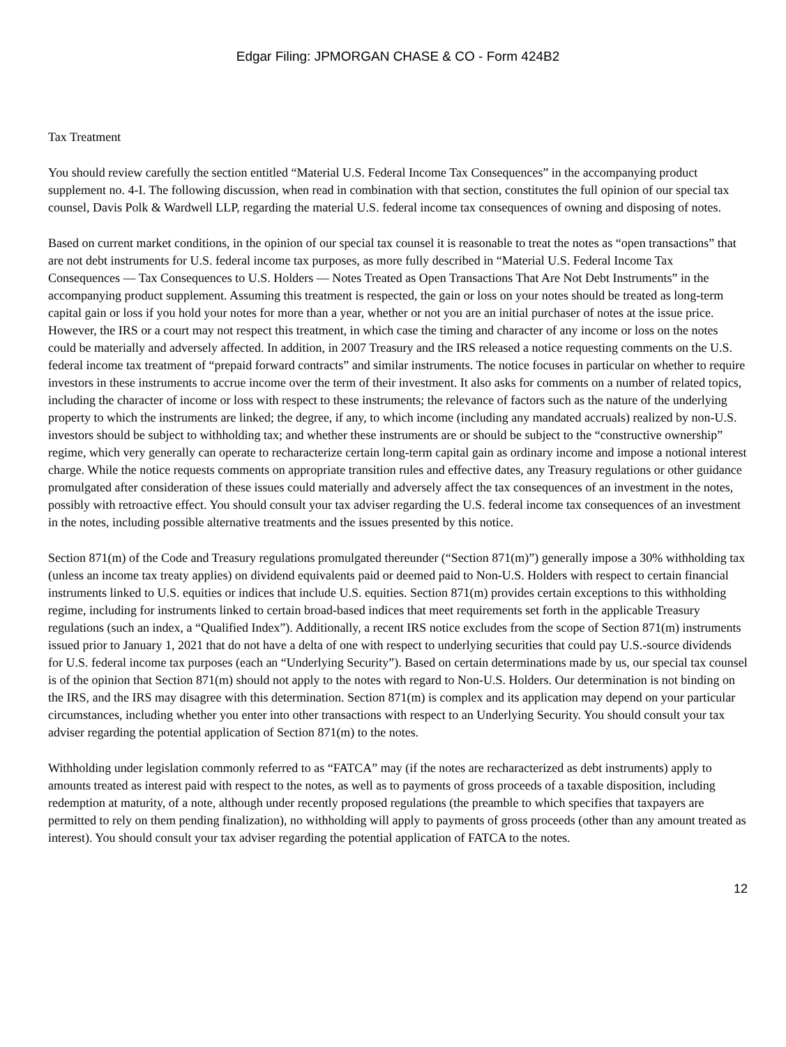Edgar Filing: JPMORGAN CHASE & CO - Form 424B2
Tax Treatment
You should review carefully the section entitled “Material U.S. Federal Income Tax Consequences” in the accompanying product supplement no. 4-I. The following discussion, when read in combination with that section, constitutes the full opinion of our special tax counsel, Davis Polk & Wardwell LLP, regarding the material U.S. federal income tax consequences of owning and disposing of notes.
Based on current market conditions, in the opinion of our special tax counsel it is reasonable to treat the notes as “open transactions” that are not debt instruments for U.S. federal income tax purposes, as more fully described in “Material U.S. Federal Income Tax Consequences — Tax Consequences to U.S. Holders — Notes Treated as Open Transactions That Are Not Debt Instruments” in the accompanying product supplement. Assuming this treatment is respected, the gain or loss on your notes should be treated as long-term capital gain or loss if you hold your notes for more than a year, whether or not you are an initial purchaser of notes at the issue price. However, the IRS or a court may not respect this treatment, in which case the timing and character of any income or loss on the notes could be materially and adversely affected. In addition, in 2007 Treasury and the IRS released a notice requesting comments on the U.S. federal income tax treatment of “prepaid forward contracts” and similar instruments. The notice focuses in particular on whether to require investors in these instruments to accrue income over the term of their investment. It also asks for comments on a number of related topics, including the character of income or loss with respect to these instruments; the relevance of factors such as the nature of the underlying property to which the instruments are linked; the degree, if any, to which income (including any mandated accruals) realized by non-U.S. investors should be subject to withholding tax; and whether these instruments are or should be subject to the “constructive ownership” regime, which very generally can operate to recharacterize certain long-term capital gain as ordinary income and impose a notional interest charge. While the notice requests comments on appropriate transition rules and effective dates, any Treasury regulations or other guidance promulgated after consideration of these issues could materially and adversely affect the tax consequences of an investment in the notes, possibly with retroactive effect. You should consult your tax adviser regarding the U.S. federal income tax consequences of an investment in the notes, including possible alternative treatments and the issues presented by this notice.
Section 871(m) of the Code and Treasury regulations promulgated thereunder (“Section 871(m)”) generally impose a 30% withholding tax (unless an income tax treaty applies) on dividend equivalents paid or deemed paid to Non-U.S. Holders with respect to certain financial instruments linked to U.S. equities or indices that include U.S. equities. Section 871(m) provides certain exceptions to this withholding regime, including for instruments linked to certain broad-based indices that meet requirements set forth in the applicable Treasury regulations (such an index, a “Qualified Index”). Additionally, a recent IRS notice excludes from the scope of Section 871(m) instruments issued prior to January 1, 2021 that do not have a delta of one with respect to underlying securities that could pay U.S.-source dividends for U.S. federal income tax purposes (each an “Underlying Security”). Based on certain determinations made by us, our special tax counsel is of the opinion that Section 871(m) should not apply to the notes with regard to Non-U.S. Holders. Our determination is not binding on the IRS, and the IRS may disagree with this determination. Section 871(m) is complex and its application may depend on your particular circumstances, including whether you enter into other transactions with respect to an Underlying Security. You should consult your tax adviser regarding the potential application of Section 871(m) to the notes.
Withholding under legislation commonly referred to as “FATCA” may (if the notes are recharacterized as debt instruments) apply to amounts treated as interest paid with respect to the notes, as well as to payments of gross proceeds of a taxable disposition, including redemption at maturity, of a note, although under recently proposed regulations (the preamble to which specifies that taxpayers are permitted to rely on them pending finalization), no withholding will apply to payments of gross proceeds (other than any amount treated as interest). You should consult your tax adviser regarding the potential application of FATCA to the notes.
12